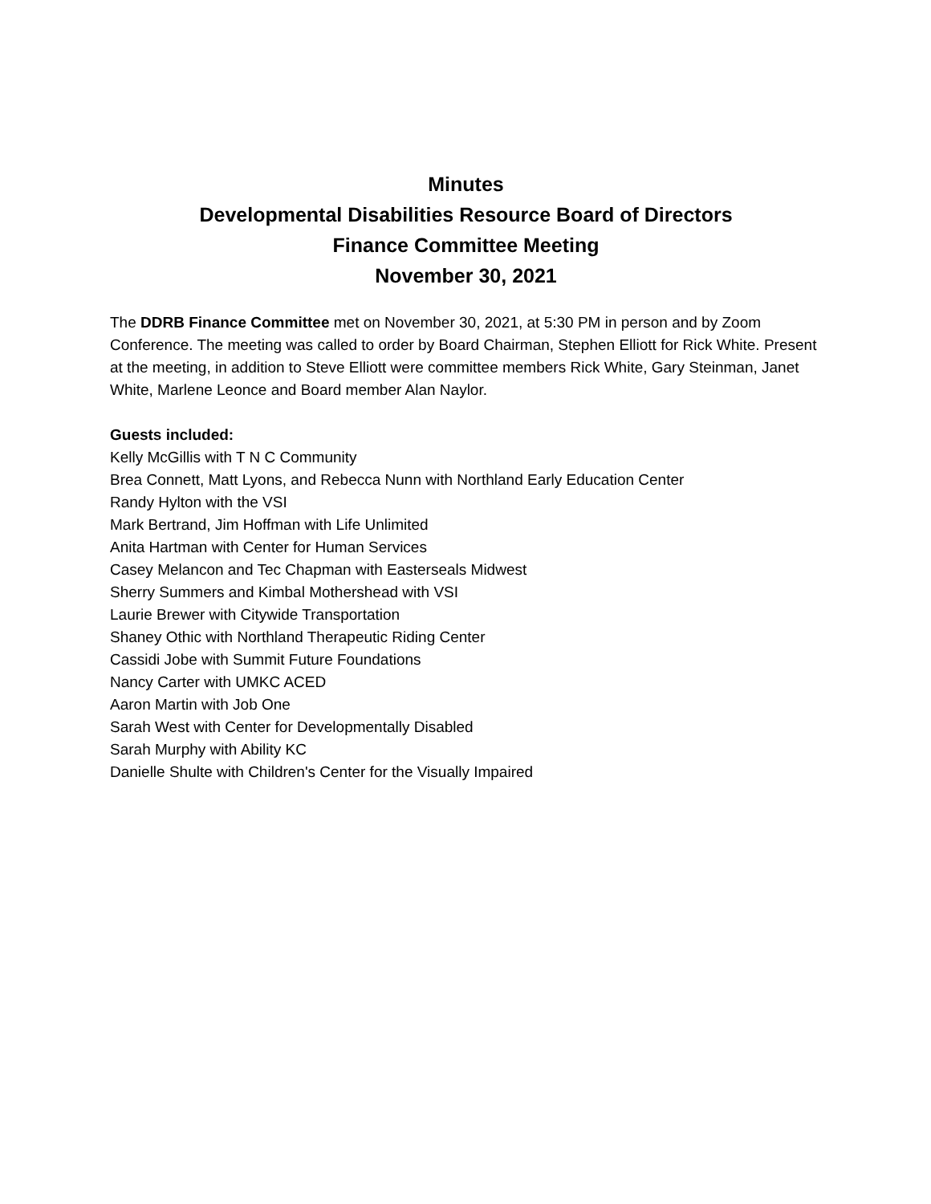Minutes
Developmental Disabilities Resource Board of Directors
Finance Committee Meeting
November 30, 2021
The DDRB Finance Committee met on November 30, 2021, at 5:30 PM in person and by Zoom Conference. The meeting was called to order by Board Chairman, Stephen Elliott for Rick White. Present at the meeting, in addition to Steve Elliott were committee members Rick White, Gary Steinman, Janet White, Marlene Leonce and Board member Alan Naylor.
Guests included:
Kelly McGillis with T N C Community
Brea Connett, Matt Lyons, and Rebecca Nunn with Northland Early Education Center
Randy Hylton with the VSI
Mark Bertrand, Jim Hoffman with Life Unlimited
Anita Hartman with Center for Human Services
Casey Melancon and Tec Chapman with Easterseals Midwest
Sherry Summers and Kimbal Mothershead with VSI
Laurie Brewer with Citywide Transportation
Shaney Othic with Northland Therapeutic Riding Center
Cassidi Jobe with Summit Future Foundations
Nancy Carter with UMKC ACED
Aaron Martin with Job One
Sarah West with Center for Developmentally Disabled
Sarah Murphy with Ability KC
Danielle Shulte with Children's Center for the Visually Impaired